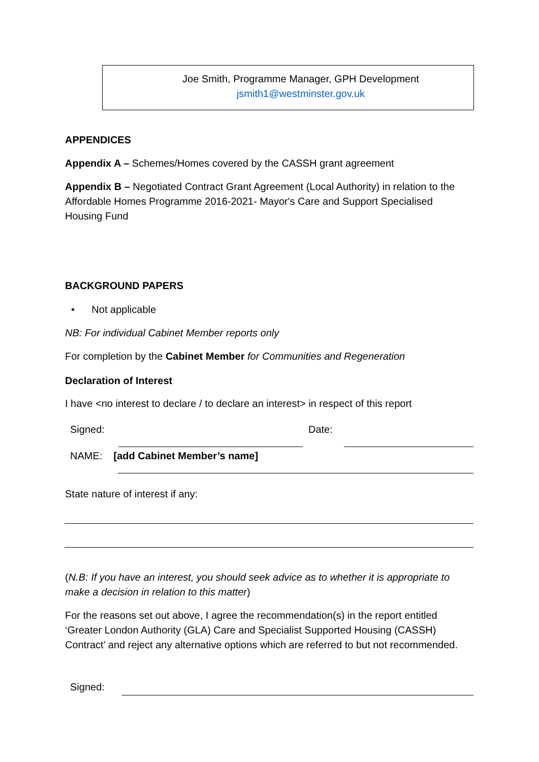Joe Smith, Programme Manager, GPH Development
jsmith1@westminster.gov.uk
APPENDICES
Appendix A – Schemes/Homes covered by the CASSH grant agreement
Appendix B – Negotiated Contract Grant Agreement (Local Authority) in relation to the Affordable Homes Programme 2016-2021- Mayor's Care and Support Specialised Housing Fund
BACKGROUND PAPERS
• Not applicable
NB: For individual Cabinet Member reports only
For completion by the Cabinet Member for Communities and Regeneration
Declaration of Interest
I have <no interest to declare / to declare an interest> in respect of this report
Signed: Date:
NAME: [add Cabinet Member’s name]
State nature of interest if any:
(N.B: If you have an interest, you should seek advice as to whether it is appropriate to make a decision in relation to this matter)
For the reasons set out above, I agree the recommendation(s) in the report entitled ‘Greater London Authority (GLA) Care and Specialist Supported Housing (CASSH) Contract’ and reject any alternative options which are referred to but not recommended.
Signed: